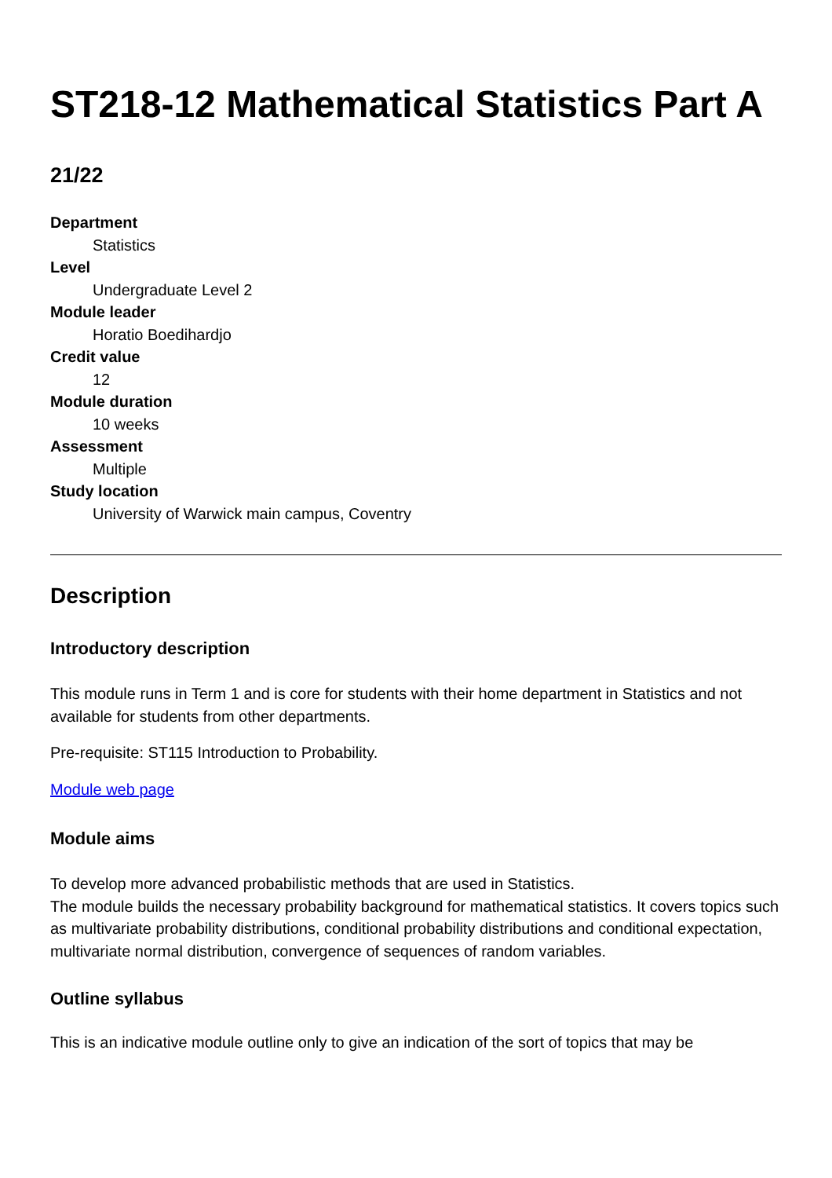ST218-12 Mathematical Statistics Part A
21/22
Department
Statistics
Level
Undergraduate Level 2
Module leader
Horatio Boedihardjo
Credit value
12
Module duration
10 weeks
Assessment
Multiple
Study location
University of Warwick main campus, Coventry
Description
Introductory description
This module runs in Term 1 and is core for students with their home department in Statistics and not available for students from other departments.
Pre-requisite: ST115 Introduction to Probability.
Module web page
Module aims
To develop more advanced probabilistic methods that are used in Statistics.
The module builds the necessary probability background for mathematical statistics. It covers topics such as multivariate probability distributions, conditional probability distributions and conditional expectation, multivariate normal distribution, convergence of sequences of random variables.
Outline syllabus
This is an indicative module outline only to give an indication of the sort of topics that may be